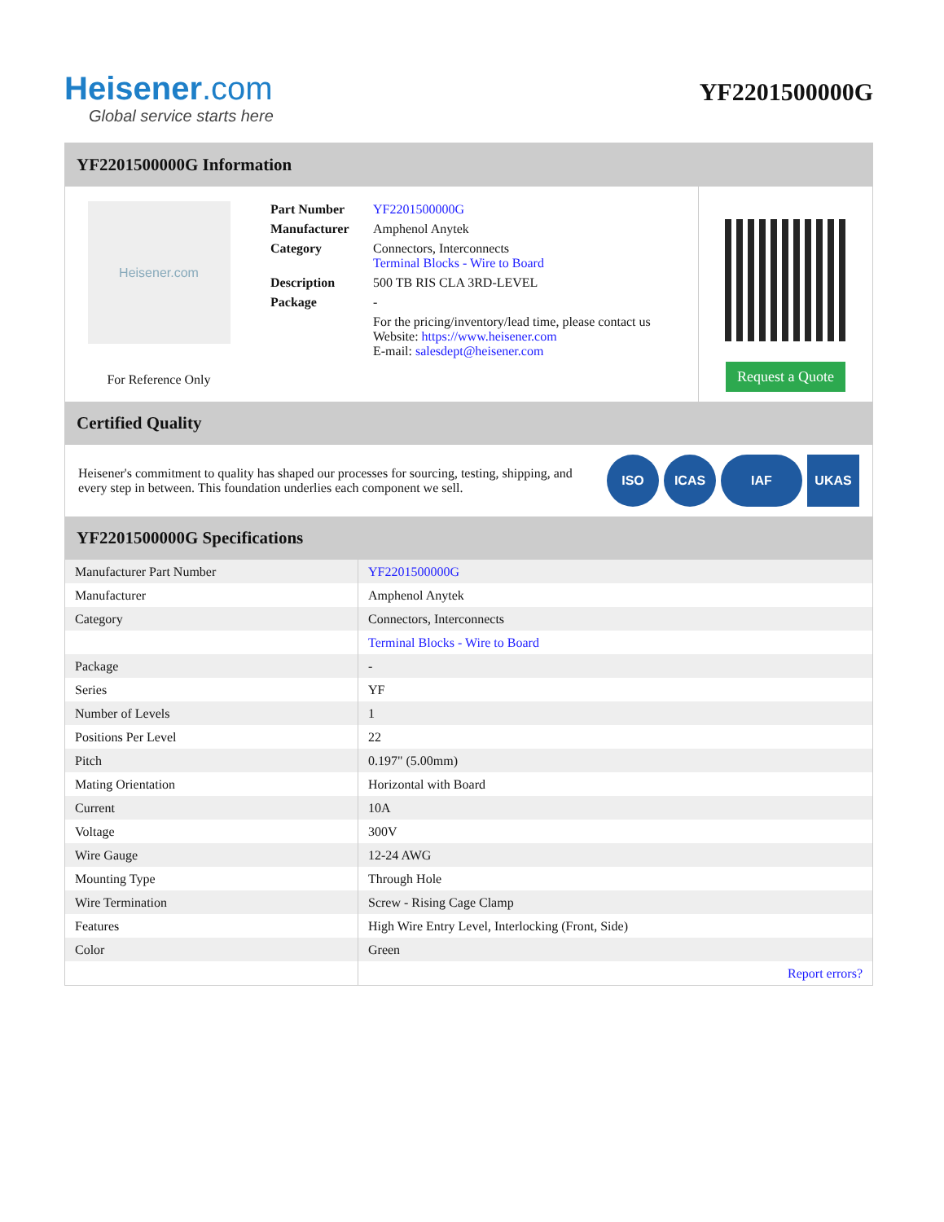Heisener.com
Global service starts here
YF2201500000G
YF2201500000G Information
Heisener.com
For Reference Only
| Part Number | YF2201500000G |
| Manufacturer | Amphenol Anytek |
| Category | Connectors, Interconnects Terminal Blocks - Wire to Board |
| Description | 500 TB RIS CLA 3RD-LEVEL |
| Package | - |
| | For the pricing/inventory/lead time, please contact us Website: https://www.heisener.com E-mail: salesdept@heisener.com |
Request a Quote
Certified Quality
Heisener's commitment to quality has shaped our processes for sourcing, testing, shipping, and every step in between. This foundation underlies each component we sell.
ISO ICAS IAF UKAS
YF2201500000G Specifications
| Manufacturer Part Number | YF2201500000G |
| Manufacturer | Amphenol Anytek |
| Category | Connectors, Interconnects |
| | Terminal Blocks - Wire to Board |
| Package | - |
| Series | YF |
| Number of Levels | 1 |
| Positions Per Level | 22 |
| Pitch | 0.197" (5.00mm) |
| Mating Orientation | Horizontal with Board |
| Current | 10A |
| Voltage | 300V |
| Wire Gauge | 12-24 AWG |
| Mounting Type | Through Hole |
| Wire Termination | Screw - Rising Cage Clamp |
| Features | High Wire Entry Level, Interlocking (Front, Side) |
| Color | Green |
| | Report errors? |